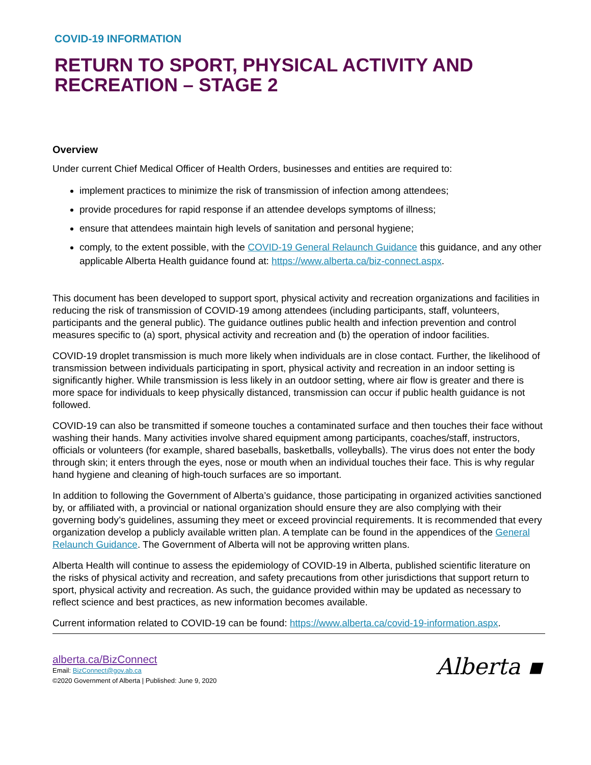COVID-19 INFORMATION
RETURN TO SPORT, PHYSICAL ACTIVITY AND RECREATION – STAGE 2
Overview
Under current Chief Medical Officer of Health Orders, businesses and entities are required to:
implement practices to minimize the risk of transmission of infection among attendees;
provide procedures for rapid response if an attendee develops symptoms of illness;
ensure that attendees maintain high levels of sanitation and personal hygiene;
comply, to the extent possible, with the COVID-19 General Relaunch Guidance this guidance, and any other applicable Alberta Health guidance found at: https://www.alberta.ca/biz-connect.aspx.
This document has been developed to support sport, physical activity and recreation organizations and facilities in reducing the risk of transmission of COVID-19 among attendees (including participants, staff, volunteers, participants and the general public). The guidance outlines public health and infection prevention and control measures specific to (a) sport, physical activity and recreation and (b) the operation of indoor facilities.
COVID-19 droplet transmission is much more likely when individuals are in close contact. Further, the likelihood of transmission between individuals participating in sport, physical activity and recreation in an indoor setting is significantly higher. While transmission is less likely in an outdoor setting, where air flow is greater and there is more space for individuals to keep physically distanced, transmission can occur if public health guidance is not followed.
COVID-19 can also be transmitted if someone touches a contaminated surface and then touches their face without washing their hands. Many activities involve shared equipment among participants, coaches/staff, instructors, officials or volunteers (for example, shared baseballs, basketballs, volleyballs). The virus does not enter the body through skin; it enters through the eyes, nose or mouth when an individual touches their face. This is why regular hand hygiene and cleaning of high-touch surfaces are so important.
In addition to following the Government of Alberta’s guidance, those participating in organized activities sanctioned by, or affiliated with, a provincial or national organization should ensure they are also complying with their governing body’s guidelines, assuming they meet or exceed provincial requirements. It is recommended that every organization develop a publicly available written plan. A template can be found in the appendices of the General Relaunch Guidance. The Government of Alberta will not be approving written plans.
Alberta Health will continue to assess the epidemiology of COVID-19 in Alberta, published scientific literature on the risks of physical activity and recreation, and safety precautions from other jurisdictions that support return to sport, physical activity and recreation. As such, the guidance provided within may be updated as necessary to reflect science and best practices, as new information becomes available.
Current information related to COVID-19 can be found: https://www.alberta.ca/covid-19-information.aspx.
alberta.ca/BizConnect
Email: BizConnect@gov.ab.ca
©2020 Government of Alberta | Published: June 9, 2020
Alberta ▪